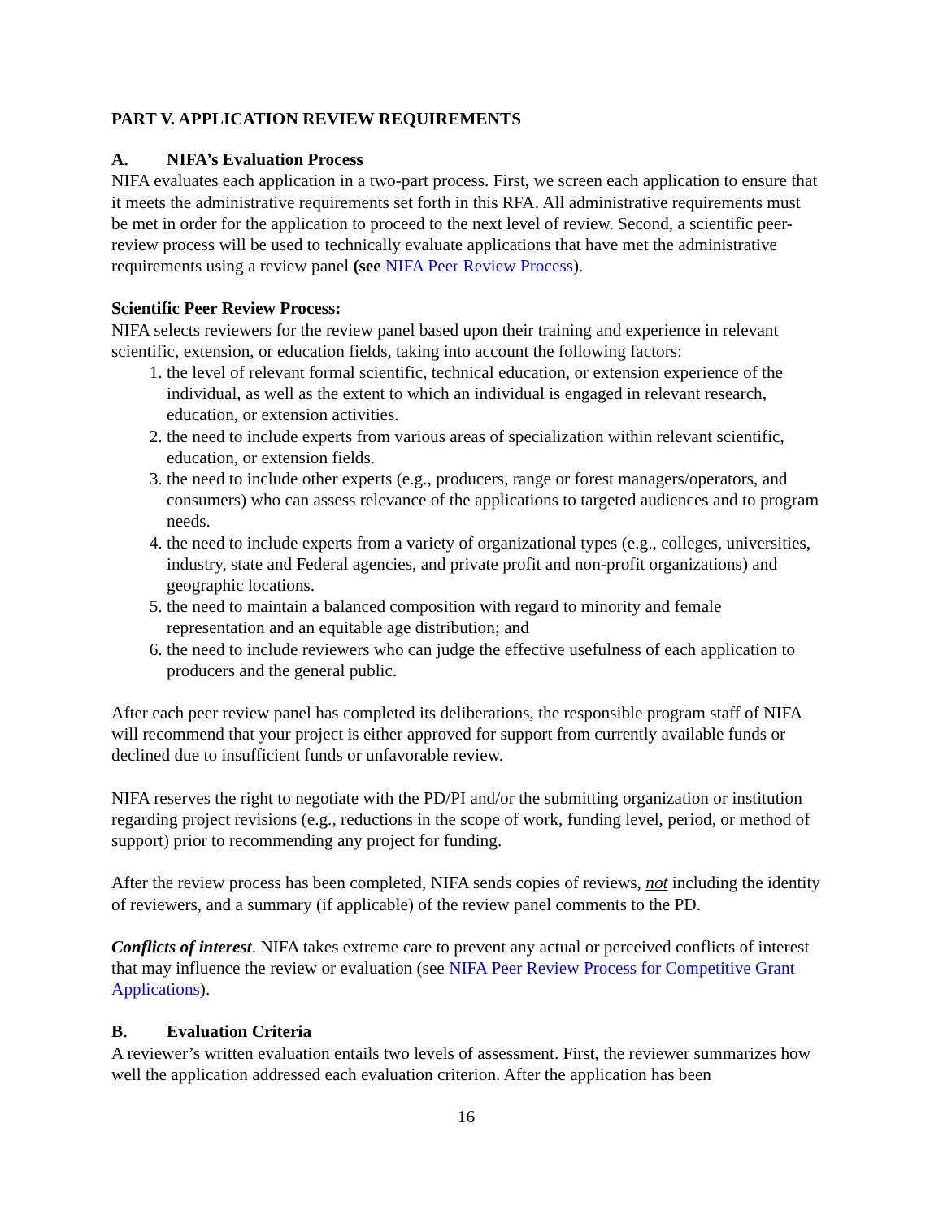PART V. APPLICATION REVIEW REQUIREMENTS
A. NIFA’s Evaluation Process
NIFA evaluates each application in a two-part process. First, we screen each application to ensure that it meets the administrative requirements set forth in this RFA. All administrative requirements must be met in order for the application to proceed to the next level of review. Second, a scientific peer-review process will be used to technically evaluate applications that have met the administrative requirements using a review panel (see NIFA Peer Review Process).
Scientific Peer Review Process:
NIFA selects reviewers for the review panel based upon their training and experience in relevant scientific, extension, or education fields, taking into account the following factors:
1. the level of relevant formal scientific, technical education, or extension experience of the individual, as well as the extent to which an individual is engaged in relevant research, education, or extension activities.
2. the need to include experts from various areas of specialization within relevant scientific, education, or extension fields.
3. the need to include other experts (e.g., producers, range or forest managers/operators, and consumers) who can assess relevance of the applications to targeted audiences and to program needs.
4. the need to include experts from a variety of organizational types (e.g., colleges, universities, industry, state and Federal agencies, and private profit and non-profit organizations) and geographic locations.
5. the need to maintain a balanced composition with regard to minority and female representation and an equitable age distribution; and
6. the need to include reviewers who can judge the effective usefulness of each application to producers and the general public.
After each peer review panel has completed its deliberations, the responsible program staff of NIFA will recommend that your project is either approved for support from currently available funds or declined due to insufficient funds or unfavorable review.
NIFA reserves the right to negotiate with the PD/PI and/or the submitting organization or institution regarding project revisions (e.g., reductions in the scope of work, funding level, period, or method of support) prior to recommending any project for funding.
After the review process has been completed, NIFA sends copies of reviews, not including the identity of reviewers, and a summary (if applicable) of the review panel comments to the PD.
Conflicts of interest. NIFA takes extreme care to prevent any actual or perceived conflicts of interest that may influence the review or evaluation (see NIFA Peer Review Process for Competitive Grant Applications).
B. Evaluation Criteria
A reviewer’s written evaluation entails two levels of assessment. First, the reviewer summarizes how well the application addressed each evaluation criterion. After the application has been
16